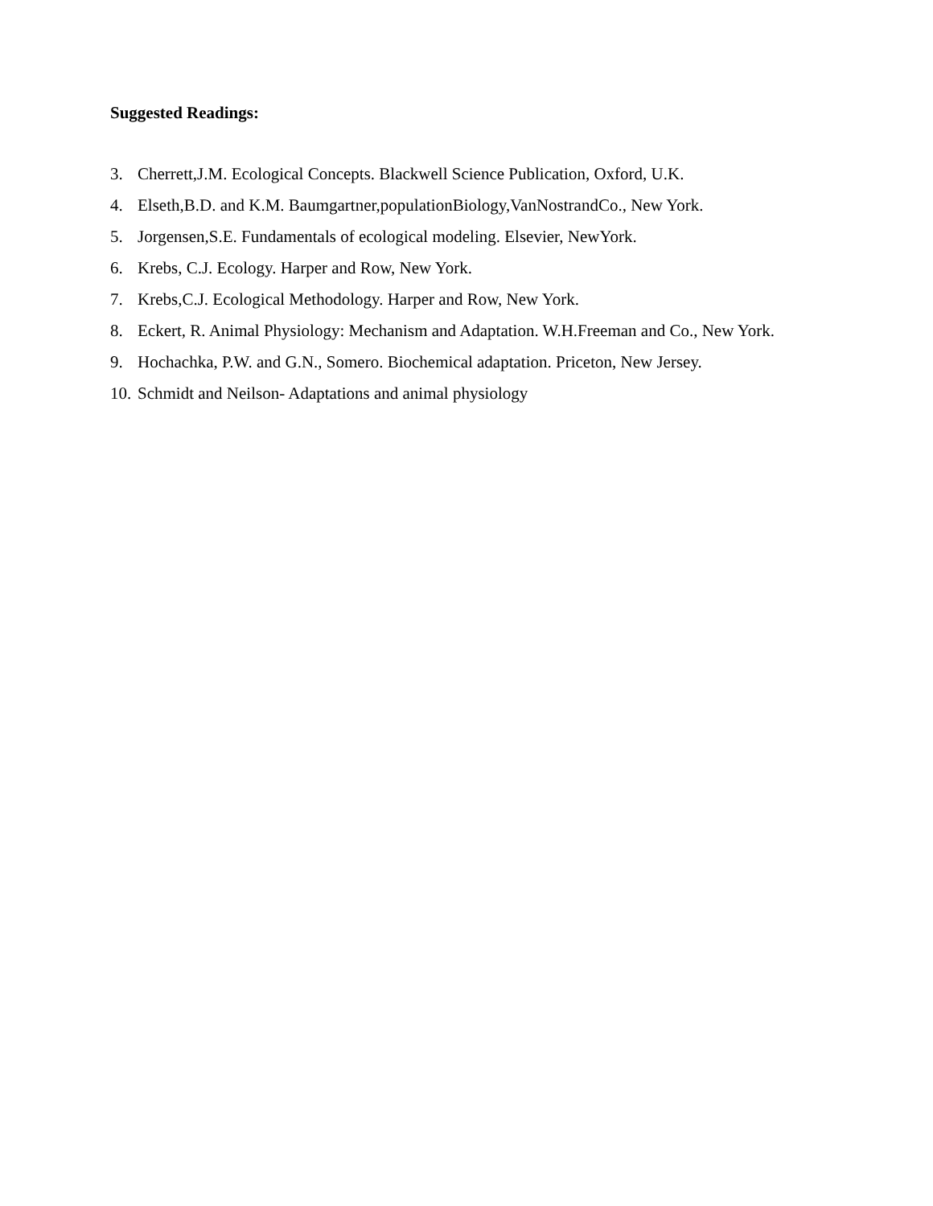Suggested Readings:
3. Cherrett,J.M. Ecological Concepts. Blackwell Science Publication, Oxford, U.K.
4. Elseth,B.D. and K.M. Baumgartner,populationBiology,VanNostrandCo., New York.
5. Jorgensen,S.E. Fundamentals of ecological modeling. Elsevier, NewYork.
6. Krebs, C.J. Ecology. Harper and Row, New York.
7. Krebs,C.J. Ecological Methodology. Harper and Row, New York.
8. Eckert, R. Animal Physiology: Mechanism and Adaptation. W.H.Freeman and Co., New York.
9. Hochachka, P.W. and G.N., Somero. Biochemical adaptation. Priceton, New Jersey.
10. Schmidt and Neilson- Adaptations and animal physiology